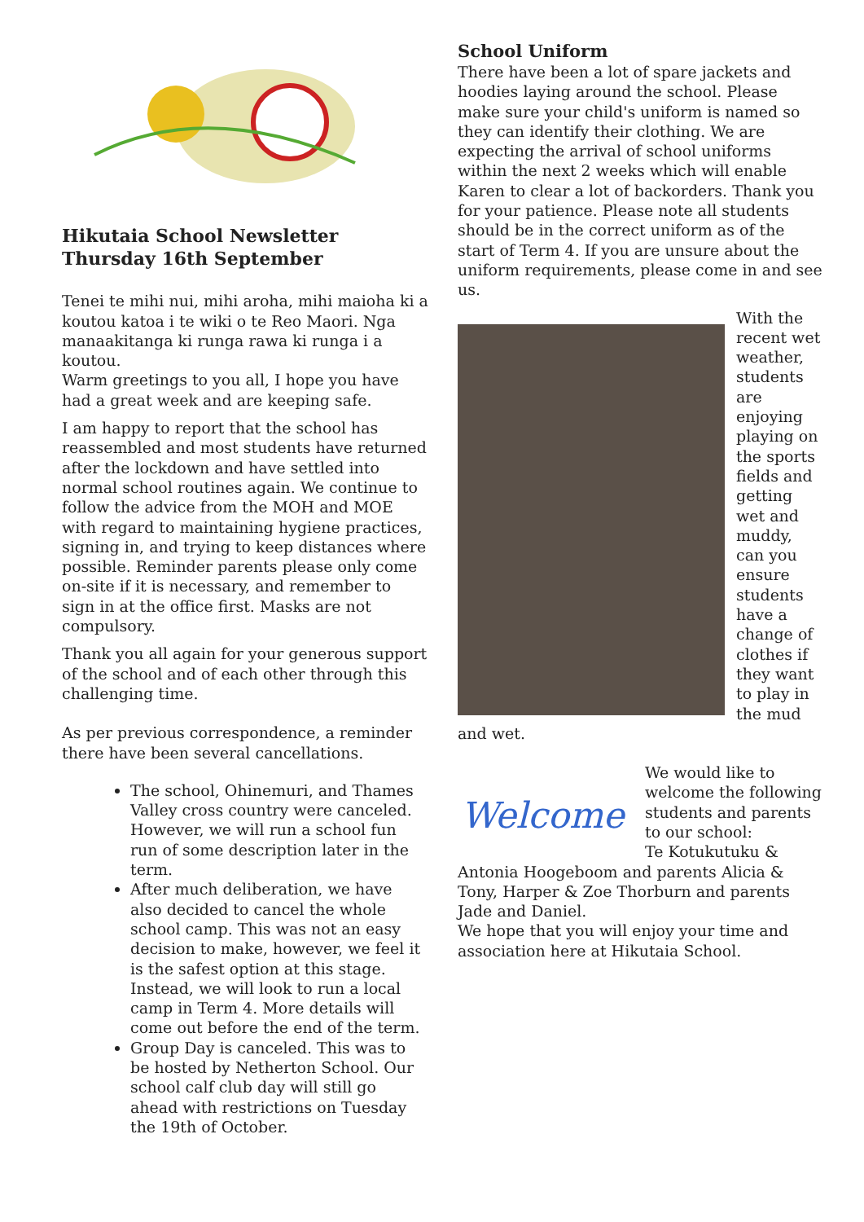Hikutaia School Newsletter
Thursday 16th September
Tenei te mihi nui, mihi aroha, mihi maioha ki a koutou katoa i te wiki o te Reo Maori. Nga manaakitanga ki runga rawa ki runga i a koutou.
Warm greetings to you all, I hope you have had a great week and are keeping safe.
I am happy to report that the school has reassembled and most students have returned after the lockdown and have settled into normal school routines again. We continue to follow the advice from the MOH and MOE with regard to maintaining hygiene practices, signing in, and trying to keep distances where possible. Reminder parents please only come on-site if it is necessary, and remember to sign in at the office first. Masks are not compulsory.
Thank you all again for your generous support of the school and of each other through this challenging time.
As per previous correspondence, a reminder there have been several cancellations.
The school, Ohinemuri, and Thames Valley cross country were canceled. However, we will run a school fun run of some description later in the term.
After much deliberation, we have also decided to cancel the whole school camp. This was not an easy decision to make, however, we feel it is the safest option at this stage. Instead, we will look to run a local camp in Term 4. More details will come out before the end of the term.
Group Day is canceled. This was to be hosted by Netherton School. Our school calf club day will still go ahead with restrictions on Tuesday the 19th of October.
School Uniform
There have been a lot of spare jackets and hoodies laying around the school. Please make sure your child's uniform is named so they can identify their clothing. We are expecting the arrival of school uniforms within the next 2 weeks which will enable Karen to clear a lot of backorders. Thank you for your patience. Please note all students should be in the correct uniform as of the start of Term 4. If you are unsure about the uniform requirements, please come in and see us.
With the recent wet weather, students are enjoying playing on the sports fields and getting wet and muddy, can you ensure students have a change of clothes if they want to play in the mud and wet.
Welcome
We would like to welcome the following students and parents to our school:
Te Kotukutuku & Antonia Hoogeboom and parents Alicia & Tony, Harper & Zoe Thorburn and parents Jade and Daniel.
We hope that you will enjoy your time and association here at Hikutaia School.